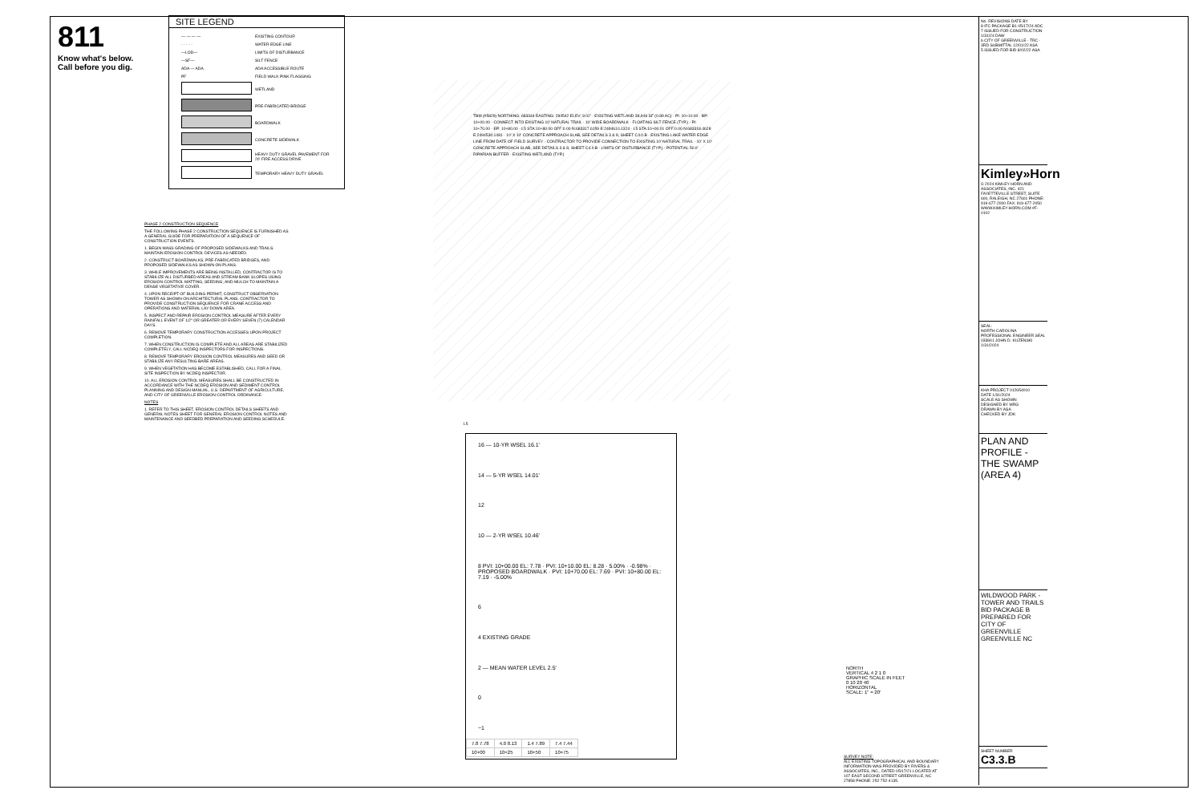811
Know what's below.
Call before you dig.
SITE LEGEND
| — — — — | EXISTING CONTOUR |
| · · · · · | WATER EDGE LINE |
| —LOD— | LIMITS OF DISTURBANCE |
| —SF— | SILT FENCE |
| ADA — ADA | ADA ACCESSIBLE ROUTE |
| PF | FIELD WALK PINK FLAGGING |
| | WETLAND |
| | PRE-FABRICATED BRIDGE |
| | BOARDWALK |
| | CONCRETE SIDEWALK |
| | HEAVY DUTY GRAVEL PAVEMENT FOR 20' FIRE ACCESS DRIVE |
| | TEMPORARY HEAVY DUTY GRAVEL |
PHASE 2 CONSTRUCTION SEQUENCE
THE FOLLOWING PHASE 2 CONSTRUCTION SEQUENCE IS FURNISHED AS A GENERAL GUIDE FOR PREPARATION OF A SEQUENCE OF CONSTRUCTION EVENTS.
1. BEGIN MASS GRADING OF PROPOSED SIDEWALKS AND TRAILS. MAINTAIN EROSION CONTROL DEVICES AS NEEDED.
2. CONSTRUCT BOARDWALKS, PRE-FABRICATED BRIDGES, AND PROPOSED SIDEWALKS AS SHOWN ON PLANS.
3. WHILE IMPROVEMENTS ARE BEING INSTALLED, CONTRACTOR IS TO STABILIZE ALL DISTURBED AREAS AND STREAM BANK SLOPES USING EROSION CONTROL MATTING, SEEDING, AND MULCH TO MAINTAIN A DENSE VEGETATIVE COVER.
4. UPON RECEIPT OF BUILDING PERMIT, CONSTRUCT OBSERVATION TOWER AS SHOWN ON ARCHITECTURAL PLANS. CONTRACTOR TO PROVIDE CONSTRUCTION SEQUENCE FOR CRANE ACCESS AND OPERATIONS AND MATERIAL LAY-DOWN AREA.
5. INSPECT AND REPAIR EROSION CONTROL MEASURE AFTER EVERY RAINFALL EVENT OF 1/2" OR GREATER OR EVERY SEVEN (7) CALENDAR DAYS.
6. REMOVE TEMPORARY CONSTRUCTION ACCESSES UPON PROJECT COMPLETION.
7. WHEN CONSTRUCTION IS COMPLETE AND ALL AREAS ARE STABILIZED COMPLETELY, CALL NCDEQ INSPECTORS FOR INSPECTIONS.
8. REMOVE TEMPORARY EROSION CONTROL MEASURES AND SEED OR STABILIZE ANY RESULTING BARE AREAS.
9. WHEN VEGETATION HAS BECOME ESTABLISHED, CALL FOR A FINAL SITE INSPECTION BY NCDEQ INSPECTOR.
10. ALL EROSION CONTROL MEASURES SHALL BE CONSTRUCTED IN ACCORDANCE WITH THE NCDEQ EROSION AND SEDIMENT CONTROL PLANNING AND DESIGN MANUAL, U.S. DEPARTMENT OF AGRICULTURE, AND CITY OF GREENVILLE EROSION CONTROL ORDINANCE.
NOTES
1. REFER TO THIS SHEET, EROSION CONTROL DETAILS SHEETS AND GENERAL NOTES SHEET FOR GENERAL EROSION CONTROL NOTES AND MAINTENANCE AND SEEDBED PREPARATION AND SEEDING SCHEDULE.
TBM (#5829) NORTHING: 683344 EASTING: 294542 ELEV: 9.02' · EXISTING WETLAND 38,946 SF (0.89 AC) · PI: 10+10.00 · BP: 10+00.00 · CONNECT INTO EXISTING 10' NATURAL TRAIL · 10' WIDE BOARDWALK · FLOATING SILT FENCE (TYP.) · PI: 10+70.00 · EP: 10+80.00 · L5 STA:10+80.00 OFF:0.00 N:683317.6159 E:2494610.1324 · L5 STA:10+00.01 OFF:0.00 N:683318.4628 E:2494530.1481 · 10' X 10' CONCRETE APPROACH SLAB, SEE DETAILS 3 & 8, SHEET C4.0.B · EXISTING LAKE WATER EDGE LINE FROM DATE OF FIELD SURVEY · CONTRACTOR TO PROVIDE CONNECTION TO EXISTING 10' NATURAL TRAIL · 10' X 10' CONCRETE APPROACH SLAB, SEE DETAILS 3 & 8, SHEET C4.0.B · LIMITS OF DISTURBANCE (TYP.) · POTENTIAL 50.0' RIPARIAN BUFFER · EXISTING WETLAND (TYP.)
L5
16 — 10-YR WSEL 16.1'
14 — 5-YR WSEL 14.01'
12
10 — 2-YR WSEL 10.46'
8 PVI: 10+00.00 EL: 7.78 · PVI: 10+10.00 EL: 8.28 · 5.00% · -0.98% · PROPOSED BOARDWALK · PVI: 10+70.00 EL: 7.69 · PVI: 10+80.00 EL: 7.19 · -5.00%
6
4 EXISTING GRADE
2 — MEAN WATER LEVEL 2.5'
0
−1
| 7.8 7.78 | 4.0 8.13 | 1.4 7.89 | 7.4 7.44 |
| 10+00 | 10+25 | 10+50 | 10+75 |
NORTH
VERTICAL 4 2 1 0
GRAPHIC SCALE IN FEET
0 10 20 40
HORIZONTAL
SCALE: 1" = 20'
SURVEY NOTE:
ALL EXISTING TOPOGRAPHICAL AND BOUNDARY INFORMATION WAS PROVIDED BY RIVERS & ASSOCIATES, INC., DATED 05/17/21 LOCATED AT 107 EAST SECOND STREET GREENVILLE, NC 27858 PHONE: 252-752-4135.
No. REVISIONS DATE BY
8 IFC PACKAGE B1 05/17/24 ADC
7 ISSUED FOR CONSTRUCTION 1/31/24 DAW
6 CITY OF GREENVILLE - TRC - 3RD SUBMITTAL 12/01/22 ASA
5 ISSUED FOR BID 8/02/22 ASA
Kimley»Horn
© 2024 KIMLEY-HORN AND ASSOCIATES, INC. 421 FAYETTEVILLE STREET, SUITE 600, RALEIGH, NC 27601 PHONE: 919-677-2000 FAX: 919-677-2050 WWW.KIMLEY-HORN.COM #F-0102
SEAL:
NORTH CAROLINA PROFESSIONAL ENGINEER SEAL 033841 JOHN D. KUZENSKI
1/31/2024
KHA PROJECT 012654010
DATE 1/31/2024
SCALE AS SHOWN
DESIGNED BY MRG
DRAWN BY ASA
CHECKED BY JDK
PLAN AND PROFILE - THE SWAMP (AREA 4)
WILDWOOD PARK - TOWER AND TRAILS BID PACKAGE B
PREPARED FOR CITY OF GREENVILLE
GREENVILLE NC
SHEET NUMBER
C3.3.B